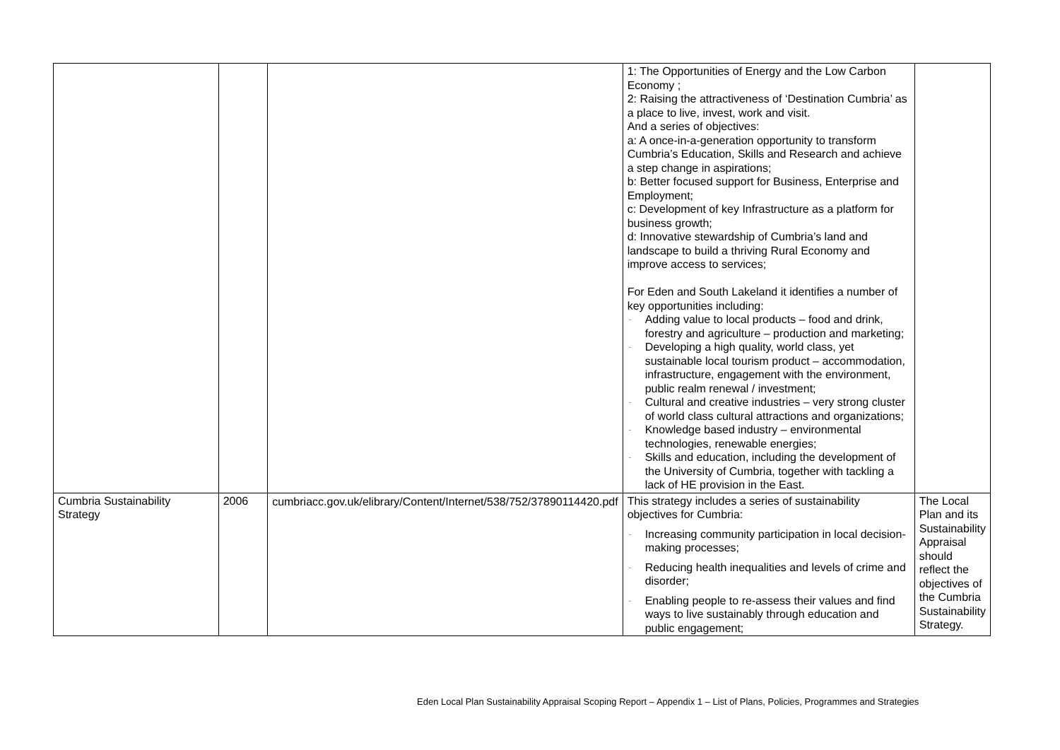| | | | 1: The Opportunities of Energy and the Low Carbon Economy ; 2: Raising the attractiveness of ‘Destination Cumbria’ as a place to live, invest, work and visit. And a series of objectives: a: A once-in-a-generation opportunity to transform Cumbria’s Education, Skills and Research and achieve a step change in aspirations; b: Better focused support for Business, Enterprise and Employment; c: Development of key Infrastructure as a platform for business growth; d: Innovative stewardship of Cumbria’s land and landscape to build a thriving Rural Economy and improve access to services; For Eden and South Lakeland it identifies a number of key opportunities including: - Adding value to local products – food and drink, forestry and agriculture – production and marketing; - Developing a high quality, world class, yet sustainable local tourism product – accommodation, infrastructure, engagement with the environment, public realm renewal / investment; - Cultural and creative industries – very strong cluster of world class cultural attractions and organizations; - Knowledge based industry – environmental technologies, renewable energies; - Skills and education, including the development of the University of Cumbria, together with tackling a lack of HE provision in the East. | |
| Cumbria Sustainability Strategy | 2006 | cumbriacc.gov.uk/elibrary/Content/Internet/538/752/37890114420.pdf | This strategy includes a series of sustainability objectives for Cumbria: - Increasing community participation in local decision-making processes; - Reducing health inequalities and levels of crime and disorder; - Enabling people to re-assess their values and find ways to live sustainably through education and public engagement; | The Local Plan and its Sustainability Appraisal should reflect the objectives of the Cumbria Sustainability Strategy. |
Eden Local Plan Sustainability Appraisal Scoping Report – Appendix 1 – List of Plans, Policies, Programmes and Strategies